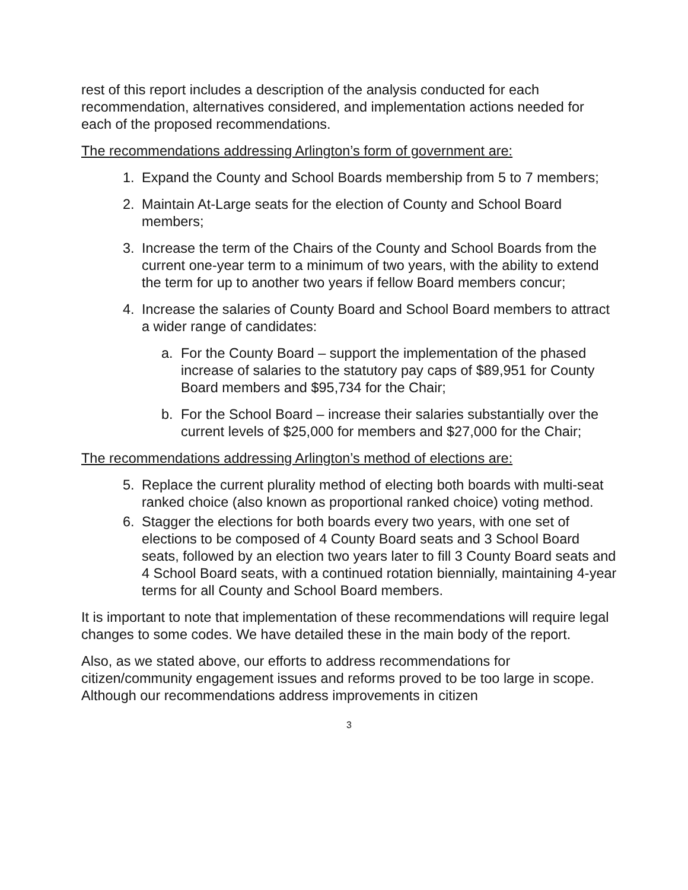rest of this report includes a description of the analysis conducted for each recommendation, alternatives considered, and implementation actions needed for each of the proposed recommendations.
The recommendations addressing Arlington’s form of government are:
1. Expand the County and School Boards membership from 5 to 7 members;
2. Maintain At-Large seats for the election of County and School Board members;
3. Increase the term of the Chairs of the County and School Boards from the current one-year term to a minimum of two years, with the ability to extend the term for up to another two years if fellow Board members concur;
4. Increase the salaries of County Board and School Board members to attract a wider range of candidates:
a. For the County Board – support the implementation of the phased increase of salaries to the statutory pay caps of $89,951 for County Board members and $95,734 for the Chair;
b. For the School Board – increase their salaries substantially over the current levels of $25,000 for members and $27,000 for the Chair;
The recommendations addressing Arlington’s method of elections are:
5. Replace the current plurality method of electing both boards with multi-seat ranked choice (also known as proportional ranked choice) voting method.
6. Stagger the elections for both boards every two years, with one set of elections to be composed of 4 County Board seats and 3 School Board seats, followed by an election two years later to fill 3 County Board seats and 4 School Board seats, with a continued rotation biennially, maintaining 4-year terms for all County and School Board members.
It is important to note that implementation of these recommendations will require legal changes to some codes. We have detailed these in the main body of the report.
Also, as we stated above, our efforts to address recommendations for citizen/community engagement issues and reforms proved to be too large in scope. Although our recommendations address improvements in citizen
3